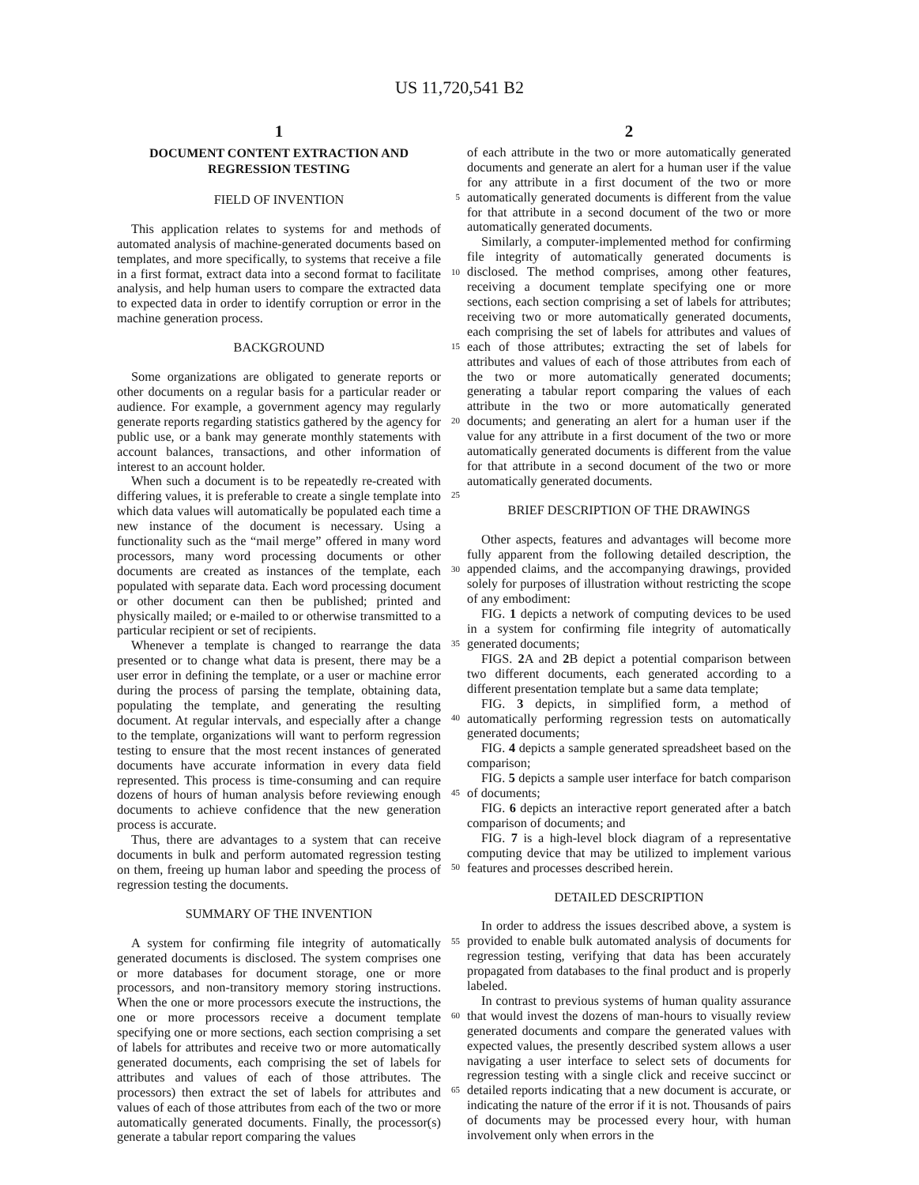US 11,720,541 B2
1
DOCUMENT CONTENT EXTRACTION AND REGRESSION TESTING
FIELD OF INVENTION
This application relates to systems for and methods of automated analysis of machine-generated documents based on templates, and more specifically, to systems that receive a file in a first format, extract data into a second format to facilitate analysis, and help human users to compare the extracted data to expected data in order to identify corruption or error in the machine generation process.
BACKGROUND
Some organizations are obligated to generate reports or other documents on a regular basis for a particular reader or audience. For example, a government agency may regularly generate reports regarding statistics gathered by the agency for public use, or a bank may generate monthly statements with account balances, transactions, and other information of interest to an account holder.
When such a document is to be repeatedly re-created with differing values, it is preferable to create a single template into which data values will automatically be populated each time a new instance of the document is necessary. Using a functionality such as the “mail merge” offered in many word processors, many word processing documents or other documents are created as instances of the template, each populated with separate data. Each word processing document or other document can then be published; printed and physically mailed; or e-mailed to or otherwise transmitted to a particular recipient or set of recipients.
Whenever a template is changed to rearrange the data presented or to change what data is present, there may be a user error in defining the template, or a user or machine error during the process of parsing the template, obtaining data, populating the template, and generating the resulting document. At regular intervals, and especially after a change to the template, organizations will want to perform regression testing to ensure that the most recent instances of generated documents have accurate information in every data field represented. This process is time-consuming and can require dozens of hours of human analysis before reviewing enough documents to achieve confidence that the new generation process is accurate.
Thus, there are advantages to a system that can receive documents in bulk and perform automated regression testing on them, freeing up human labor and speeding the process of regression testing the documents.
SUMMARY OF THE INVENTION
A system for confirming file integrity of automatically generated documents is disclosed. The system comprises one or more databases for document storage, one or more processors, and non-transitory memory storing instructions. When the one or more processors execute the instructions, the one or more processors receive a document template specifying one or more sections, each section comprising a set of labels for attributes and receive two or more automatically generated documents, each comprising the set of labels for attributes and values of each of those attributes. The processors) then extract the set of labels for attributes and values of each of those attributes from each of the two or more automatically generated documents. Finally, the processor(s) generate a tabular report comparing the values
5
10
15
20
25
30
35
40
45
50
55
60
65
2
of each attribute in the two or more automatically generated documents and generate an alert for a human user if the value for any attribute in a first document of the two or more automatically generated documents is different from the value for that attribute in a second document of the two or more automatically generated documents.
Similarly, a computer-implemented method for confirming file integrity of automatically generated documents is disclosed. The method comprises, among other features, receiving a document template specifying one or more sections, each section comprising a set of labels for attributes; receiving two or more automatically generated documents, each comprising the set of labels for attributes and values of each of those attributes; extracting the set of labels for attributes and values of each of those attributes from each of the two or more automatically generated documents; generating a tabular report comparing the values of each attribute in the two or more automatically generated documents; and generating an alert for a human user if the value for any attribute in a first document of the two or more automatically generated documents is different from the value for that attribute in a second document of the two or more automatically generated documents.
BRIEF DESCRIPTION OF THE DRAWINGS
Other aspects, features and advantages will become more fully apparent from the following detailed description, the appended claims, and the accompanying drawings, provided solely for purposes of illustration without restricting the scope of any embodiment:
FIG. 1 depicts a network of computing devices to be used in a system for confirming file integrity of automatically generated documents;
FIGS. 2 A and 2 B depict a potential comparison between two different documents, each generated according to a different presentation template but a same data template;
FIG. 3 depicts, in simplified form, a method of automatically performing regression tests on automatically generated documents;
FIG. 4 depicts a sample generated spreadsheet based on the comparison;
FIG. 5 depicts a sample user interface for batch comparison of documents;
FIG. 6 depicts an interactive report generated after a batch comparison of documents; and
FIG. 7 is a high-level block diagram of a representative computing device that may be utilized to implement various features and processes described herein.
DETAILED DESCRIPTION
In order to address the issues described above, a system is provided to enable bulk automated analysis of documents for regression testing, verifying that data has been accurately propagated from databases to the final product and is properly labeled.
In contrast to previous systems of human quality assurance that would invest the dozens of man-hours to visually review generated documents and compare the generated values with expected values, the presently described system allows a user navigating a user interface to select sets of documents for regression testing with a single click and receive succinct or detailed reports indicating that a new document is accurate, or indicating the nature of the error if it is not. Thousands of pairs of documents may be processed every hour, with human involvement only when errors in the